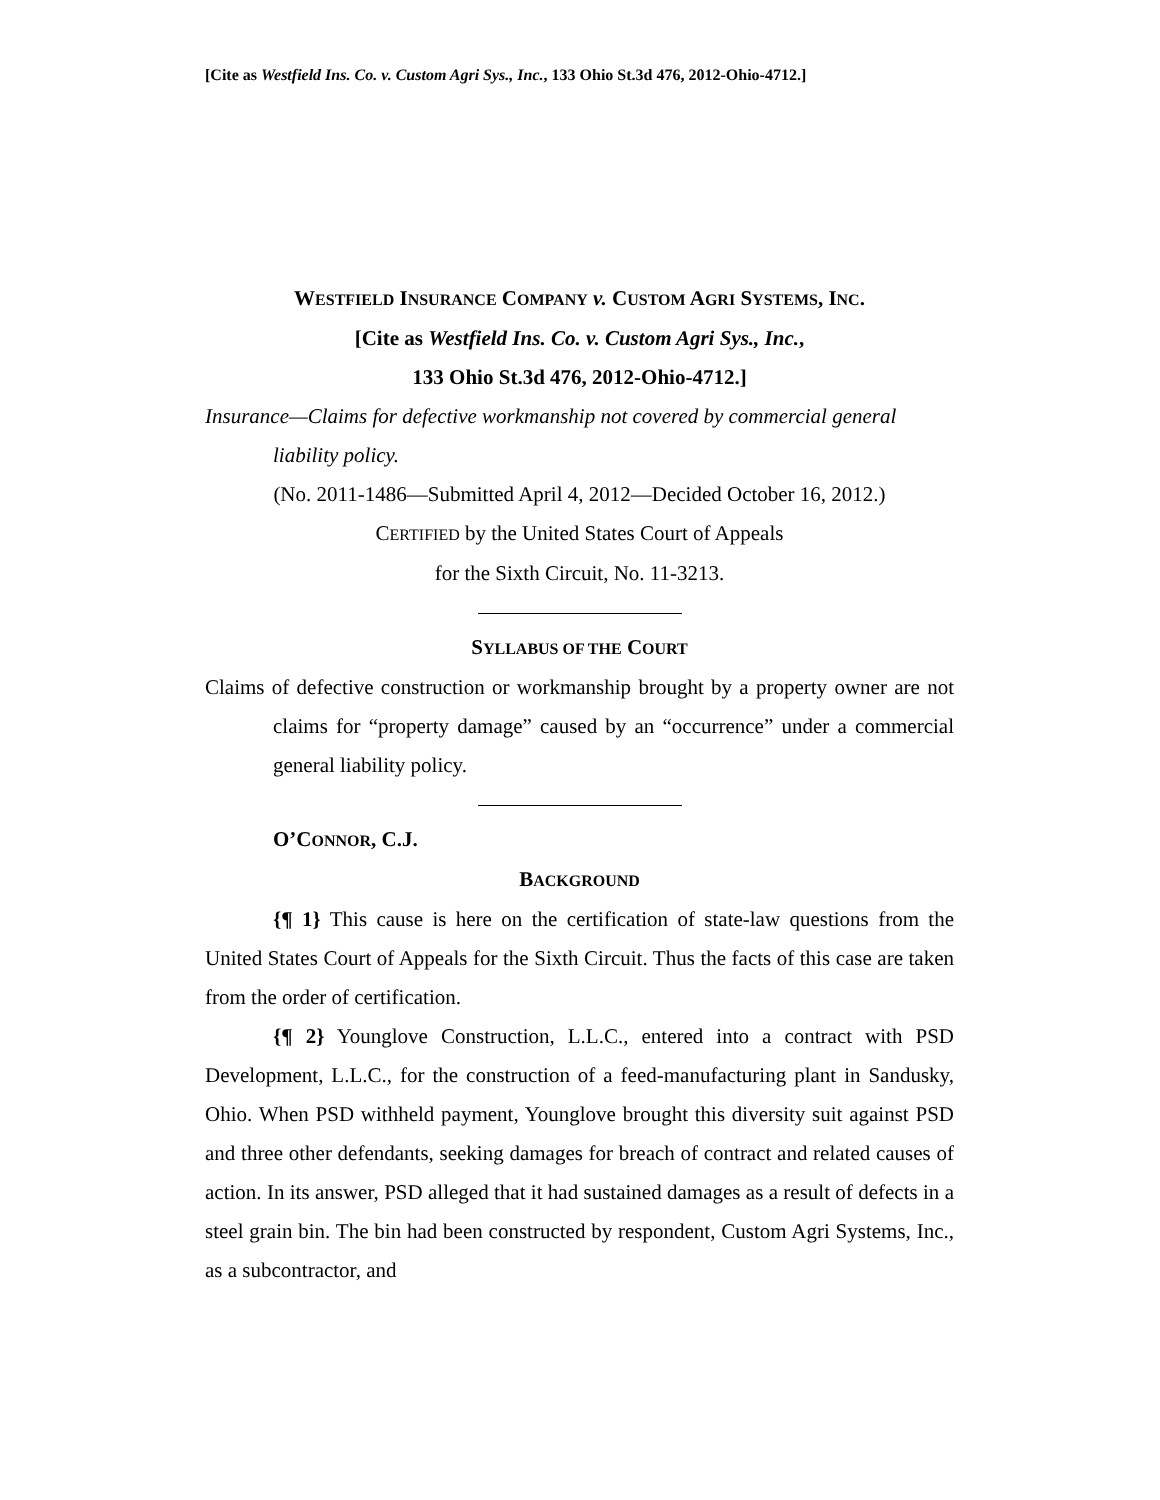[Cite as Westfield Ins. Co. v. Custom Agri Sys., Inc., 133 Ohio St.3d 476, 2012-Ohio-4712.]
WESTFIELD INSURANCE COMPANY v. CUSTOM AGRI SYSTEMS, INC.
[Cite as Westfield Ins. Co. v. Custom Agri Sys., Inc.,
133 Ohio St.3d 476, 2012-Ohio-4712.]
Insurance—Claims for defective workmanship not covered by commercial general liability policy.
(No. 2011-1486—Submitted April 4, 2012—Decided October 16, 2012.)
CERTIFIED by the United States Court of Appeals
for the Sixth Circuit, No. 11-3213.
SYLLABUS OF THE COURT
Claims of defective construction or workmanship brought by a property owner are not claims for “property damage” caused by an “occurrence” under a commercial general liability policy.
O’CONNOR, C.J.
BACKGROUND
{¶ 1} This cause is here on the certification of state-law questions from the United States Court of Appeals for the Sixth Circuit. Thus the facts of this case are taken from the order of certification.
{¶ 2} Younglove Construction, L.L.C., entered into a contract with PSD Development, L.L.C., for the construction of a feed-manufacturing plant in Sandusky, Ohio. When PSD withheld payment, Younglove brought this diversity suit against PSD and three other defendants, seeking damages for breach of contract and related causes of action. In its answer, PSD alleged that it had sustained damages as a result of defects in a steel grain bin. The bin had been constructed by respondent, Custom Agri Systems, Inc., as a subcontractor, and